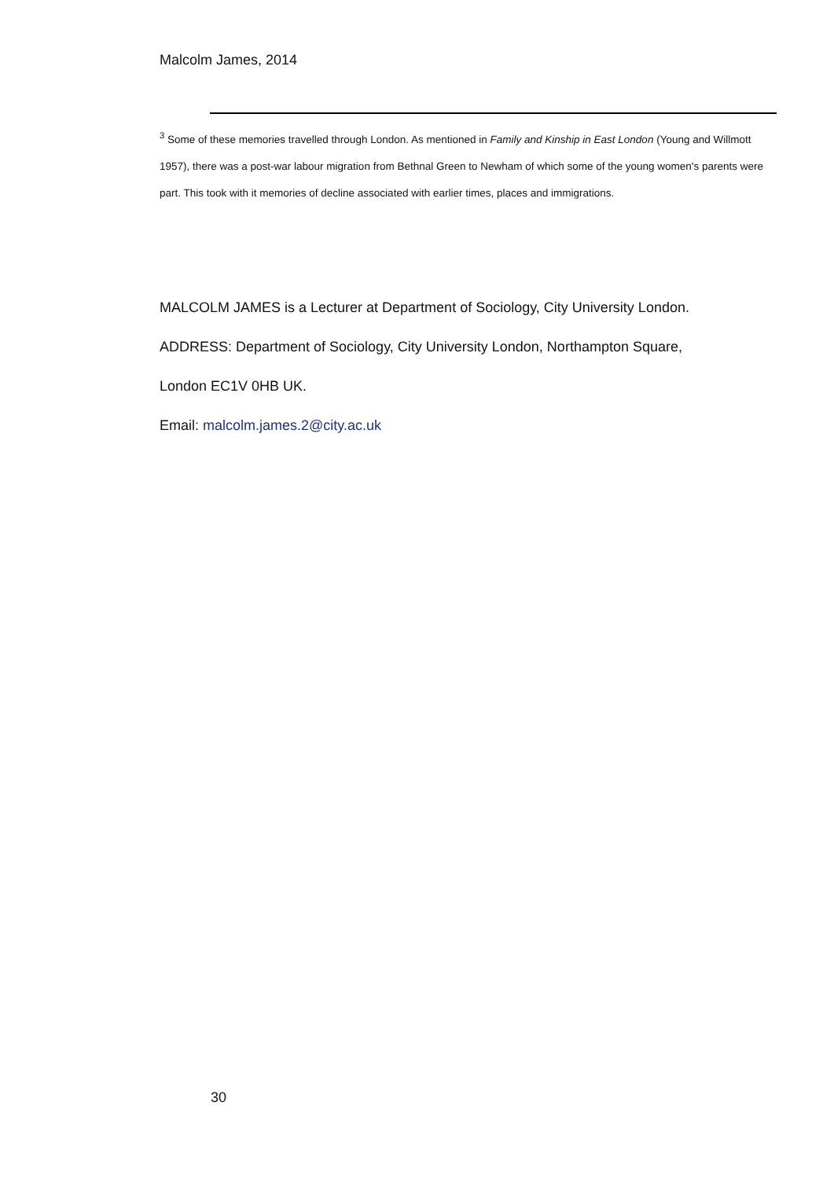Malcolm James, 2014
<sup>3</sup> Some of these memories travelled through London. As mentioned in Family and Kinship in East London (Young and Willmott 1957), there was a post-war labour migration from Bethnal Green to Newham of which some of the young women's parents were part. This took with it memories of decline associated with earlier times, places and immigrations.
MALCOLM JAMES is a Lecturer at Department of Sociology, City University London.
ADDRESS: Department of Sociology, City University London, Northampton Square,
London EC1V 0HB UK.
Email: malcolm.james.2@city.ac.uk
30